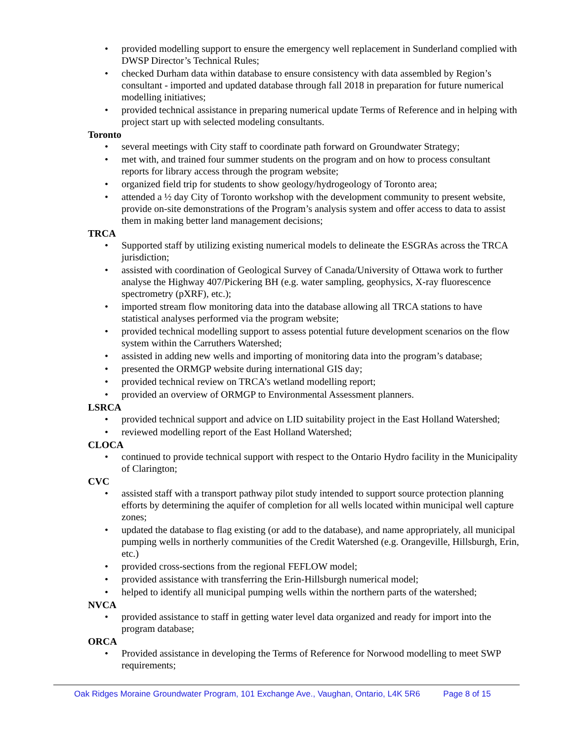• provided modelling support to ensure the emergency well replacement in Sunderland complied with DWSP Director’s Technical Rules;
• checked Durham data within database to ensure consistency with data assembled by Region’s consultant - imported and updated database through fall 2018 in preparation for future numerical modelling initiatives;
• provided technical assistance in preparing numerical update Terms of Reference and in helping with project start up with selected modeling consultants.
Toronto
• several meetings with City staff to coordinate path forward on Groundwater Strategy;
• met with, and trained four summer students on the program and on how to process consultant reports for library access through the program website;
• organized field trip for students to show geology/hydrogeology of Toronto area;
• attended a ½ day City of Toronto workshop with the development community to present website, provide on-site demonstrations of the Program’s analysis system and offer access to data to assist them in making better land management decisions;
TRCA
• Supported staff by utilizing existing numerical models to delineate the ESGRAs across the TRCA jurisdiction;
• assisted with coordination of Geological Survey of Canada/University of Ottawa work to further analyse the Highway 407/Pickering BH (e.g. water sampling, geophysics, X-ray fluorescence spectrometry (pXRF), etc.);
• imported stream flow monitoring data into the database allowing all TRCA stations to have statistical analyses performed via the program website;
• provided technical modelling support to assess potential future development scenarios on the flow system within the Carruthers Watershed;
• assisted in adding new wells and importing of monitoring data into the program’s database;
• presented the ORMGP website during international GIS day;
• provided technical review on TRCA’s wetland modelling report;
• provided an overview of ORMGP to Environmental Assessment planners.
LSRCA
• provided technical support and advice on LID suitability project in the East Holland Watershed;
• reviewed modelling report of the East Holland Watershed;
CLOCA
• continued to provide technical support with respect to the Ontario Hydro facility in the Municipality of Clarington;
CVC
• assisted staff with a transport pathway pilot study intended to support source protection planning efforts by determining the aquifer of completion for all wells located within municipal well capture zones;
• updated the database to flag existing (or add to the database), and name appropriately, all municipal pumping wells in northerly communities of the Credit Watershed (e.g. Orangeville, Hillsburgh, Erin, etc.)
• provided cross-sections from the regional FEFLOW model;
• provided assistance with transferring the Erin-Hillsburgh numerical model;
• helped to identify all municipal pumping wells within the northern parts of the watershed;
NVCA
• provided assistance to staff in getting water level data organized and ready for import into the program database;
ORCA
• Provided assistance in developing the Terms of Reference for Norwood modelling to meet SWP requirements;
Oak Ridges Moraine Groundwater Program, 101 Exchange Ave., Vaughan, Ontario, L4K 5R6 Page 8 of 15